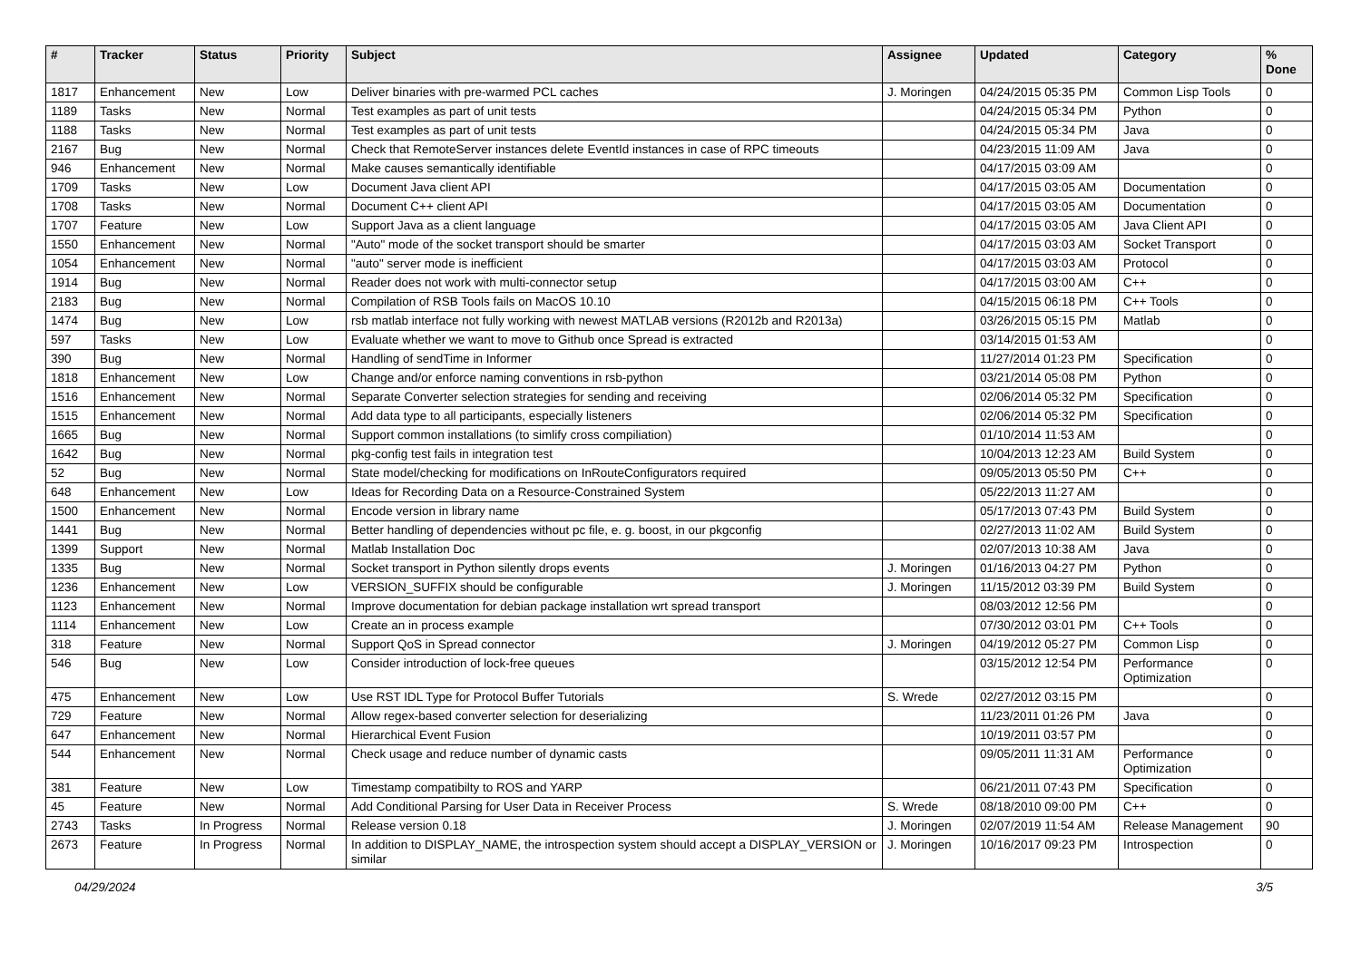| # | Tracker | Status | Priority | Subject | Assignee | Updated | Category | % Done |
| --- | --- | --- | --- | --- | --- | --- | --- | --- |
| 1817 | Enhancement | New | Low | Deliver binaries with pre-warmed PCL caches | J. Moringen | 04/24/2015 05:35 PM | Common Lisp Tools | 0 |
| 1189 | Tasks | New | Normal | Test examples as part of unit tests | | 04/24/2015 05:34 PM | Python | 0 |
| 1188 | Tasks | New | Normal | Test examples as part of unit tests | | 04/24/2015 05:34 PM | Java | 0 |
| 2167 | Bug | New | Normal | Check that RemoteServer instances delete EventId instances in case of RPC timeouts | | 04/23/2015 11:09 AM | Java | 0 |
| 946 | Enhancement | New | Normal | Make causes semantically identifiable | | 04/17/2015 03:09 AM | | 0 |
| 1709 | Tasks | New | Low | Document Java client API | | 04/17/2015 03:05 AM | Documentation | 0 |
| 1708 | Tasks | New | Normal | Document C++ client API | | 04/17/2015 03:05 AM | Documentation | 0 |
| 1707 | Feature | New | Low | Support Java as a client language | | 04/17/2015 03:05 AM | Java Client API | 0 |
| 1550 | Enhancement | New | Normal | "Auto" mode of the socket transport should be smarter | | 04/17/2015 03:03 AM | Socket Transport | 0 |
| 1054 | Enhancement | New | Normal | "auto" server mode is inefficient | | 04/17/2015 03:03 AM | Protocol | 0 |
| 1914 | Bug | New | Normal | Reader does not work with multi-connector setup | | 04/17/2015 03:00 AM | C++ | 0 |
| 2183 | Bug | New | Normal | Compilation of RSB Tools fails on MacOS 10.10 | | 04/15/2015 06:18 PM | C++ Tools | 0 |
| 1474 | Bug | New | Low | rsb matlab interface not fully working with newest MATLAB versions (R2012b and R2013a) | | 03/26/2015 05:15 PM | Matlab | 0 |
| 597 | Tasks | New | Low | Evaluate whether we want to move to Github once Spread is extracted | | 03/14/2015 01:53 AM | | 0 |
| 390 | Bug | New | Normal | Handling of sendTime in Informer | | 11/27/2014 01:23 PM | Specification | 0 |
| 1818 | Enhancement | New | Low | Change and/or enforce naming conventions in rsb-python | | 03/21/2014 05:08 PM | Python | 0 |
| 1516 | Enhancement | New | Normal | Separate Converter selection strategies for sending and receiving | | 02/06/2014 05:32 PM | Specification | 0 |
| 1515 | Enhancement | New | Normal | Add data type to all participants, especially listeners | | 02/06/2014 05:32 PM | Specification | 0 |
| 1665 | Bug | New | Normal | Support common installations (to simlify cross compiliation) | | 01/10/2014 11:53 AM | | 0 |
| 1642 | Bug | New | Normal | pkg-config test fails in integration test | | 10/04/2013 12:23 AM | Build System | 0 |
| 52 | Bug | New | Normal | State model/checking for modifications on InRouteConfigurators required | | 09/05/2013 05:50 PM | C++ | 0 |
| 648 | Enhancement | New | Low | Ideas for Recording Data on a Resource-Constrained System | | 05/22/2013 11:27 AM | | 0 |
| 1500 | Enhancement | New | Normal | Encode version in library name | | 05/17/2013 07:43 PM | Build System | 0 |
| 1441 | Bug | New | Normal | Better handling of dependencies without pc file, e. g. boost, in our pkgconfig | | 02/27/2013 11:02 AM | Build System | 0 |
| 1399 | Support | New | Normal | Matlab Installation Doc | | 02/07/2013 10:38 AM | Java | 0 |
| 1335 | Bug | New | Normal | Socket transport in Python silently drops events | J. Moringen | 01/16/2013 04:27 PM | Python | 0 |
| 1236 | Enhancement | New | Low | VERSION_SUFFIX should be configurable | J. Moringen | 11/15/2012 03:39 PM | Build System | 0 |
| 1123 | Enhancement | New | Normal | Improve documentation for debian package installation wrt spread transport | | 08/03/2012 12:56 PM | | 0 |
| 1114 | Enhancement | New | Low | Create an in process example | | 07/30/2012 03:01 PM | C++ Tools | 0 |
| 318 | Feature | New | Normal | Support QoS in Spread connector | J. Moringen | 04/19/2012 05:27 PM | Common Lisp | 0 |
| 546 | Bug | New | Low | Consider introduction of lock-free queues | | 03/15/2012 12:54 PM | Performance Optimization | 0 |
| 475 | Enhancement | New | Low | Use RST IDL Type for Protocol Buffer Tutorials | S. Wrede | 02/27/2012 03:15 PM | | 0 |
| 729 | Feature | New | Normal | Allow regex-based converter selection for deserializing | | 11/23/2011 01:26 PM | Java | 0 |
| 647 | Enhancement | New | Normal | Hierarchical Event Fusion | | 10/19/2011 03:57 PM | | 0 |
| 544 | Enhancement | New | Normal | Check usage and reduce number of dynamic casts | | 09/05/2011 11:31 AM | Performance Optimization | 0 |
| 381 | Feature | New | Low | Timestamp compatibilty to ROS and YARP | | 06/21/2011 07:43 PM | Specification | 0 |
| 45 | Feature | New | Normal | Add Conditional Parsing for User Data in Receiver Process | S. Wrede | 08/18/2010 09:00 PM | C++ | 0 |
| 2743 | Tasks | In Progress | Normal | Release version 0.18 | J. Moringen | 02/07/2019 11:54 AM | Release Management | 90 |
| 2673 | Feature | In Progress | Normal | In addition to DISPLAY_NAME, the introspection system should accept a DISPLAY_VERSION or similar | J. Moringen | 10/16/2017 09:23 PM | Introspection | 0 |
04/29/2024 3/5